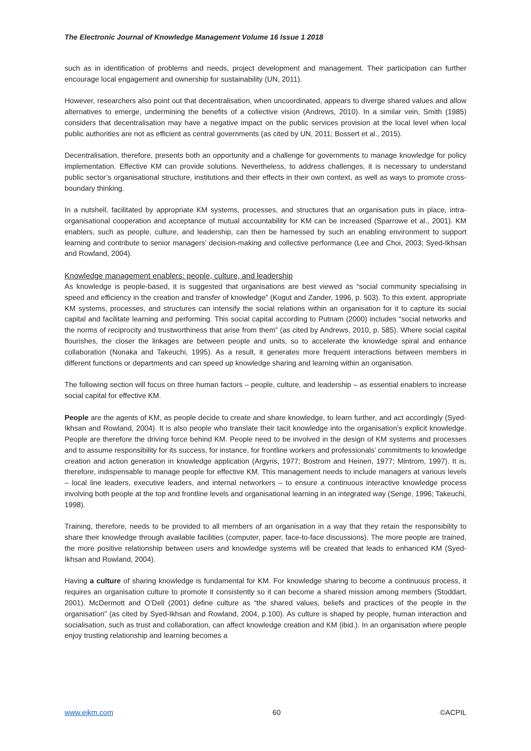The Electronic Journal of Knowledge Management Volume 16 Issue 1 2018
such as in identification of problems and needs, project development and management. Their participation can further encourage local engagement and ownership for sustainability (UN, 2011).
However, researchers also point out that decentralisation, when uncoordinated, appears to diverge shared values and allow alternatives to emerge, undermining the benefits of a collective vision (Andrews, 2010). In a similar vein, Smith (1985) considers that decentralisation may have a negative impact on the public services provision at the local level when local public authorities are not as efficient as central governments (as cited by UN, 2011; Bossert et al., 2015).
Decentralisation, therefore, presents both an opportunity and a challenge for governments to manage knowledge for policy implementation. Effective KM can provide solutions. Nevertheless, to address challenges, it is necessary to understand public sector’s organisational structure, institutions and their effects in their own context, as well as ways to promote cross-boundary thinking.
In a nutshell, facilitated by appropriate KM systems, processes, and structures that an organisation puts in place, intra-organisational cooperation and acceptance of mutual accountability for KM can be increased (Sparrowe et al., 2001). KM enablers, such as people, culture, and leadership, can then be harnessed by such an enabling environment to support learning and contribute to senior managers’ decision-making and collective performance (Lee and Choi, 2003; Syed-Ikhsan and Rowland, 2004).
Knowledge management enablers: people, culture, and leadership
As knowledge is people-based, it is suggested that organisations are best viewed as “social community specialising in speed and efficiency in the creation and transfer of knowledge” (Kogut and Zander, 1996, p. 503). To this extent, appropriate KM systems, processes, and structures can intensify the social relations within an organisation for it to capture its social capital and facilitate learning and performing. This social capital according to Putnam (2000) includes “social networks and the norms of reciprocity and trustworthiness that arise from them” (as cited by Andrews, 2010, p. 585). Where social capital flourishes, the closer the linkages are between people and units, so to accelerate the knowledge spiral and enhance collaboration (Nonaka and Takeuchi, 1995). As a result, it generates more frequent interactions between members in different functions or departments and can speed up knowledge sharing and learning within an organisation.
The following section will focus on three human factors – people, culture, and leadership – as essential enablers to increase social capital for effective KM.
People are the agents of KM, as people decide to create and share knowledge, to learn further, and act accordingly (Syed-Ikhsan and Rowland, 2004). It is also people who translate their tacit knowledge into the organisation’s explicit knowledge. People are therefore the driving force behind KM. People need to be involved in the design of KM systems and processes and to assume responsibility for its success, for instance, for frontline workers and professionals’ commitments to knowledge creation and action generation in knowledge application (Argyris, 1977; Bostrom and Heinen, 1977; Mintrom, 1997). It is, therefore, indispensable to manage people for effective KM. This management needs to include managers at various levels – local line leaders, executive leaders, and internal networkers – to ensure a continuous interactive knowledge process involving both people at the top and frontline levels and organisational learning in an integrated way (Senge, 1996; Takeuchi, 1998).
Training, therefore, needs to be provided to all members of an organisation in a way that they retain the responsibility to share their knowledge through available facilities (computer, paper, face-to-face discussions). The more people are trained, the more positive relationship between users and knowledge systems will be created that leads to enhanced KM (Syed-Ikhsan and Rowland, 2004).
Having a culture of sharing knowledge is fundamental for KM. For knowledge sharing to become a continuous process, it requires an organisation culture to promote it consistently so it can become a shared mission among members (Stoddart, 2001). McDermott and O’Dell (2001) define culture as “the shared values, beliefs and practices of the people in the organisation” (as cited by Syed-Ikhsan and Rowland, 2004, p.100). As culture is shaped by people, human interaction and socialisation, such as trust and collaboration, can affect knowledge creation and KM (ibid.). In an organisation where people enjoy trusting relationship and learning becomes a
www.ejkm.com 60 ©ACPIL